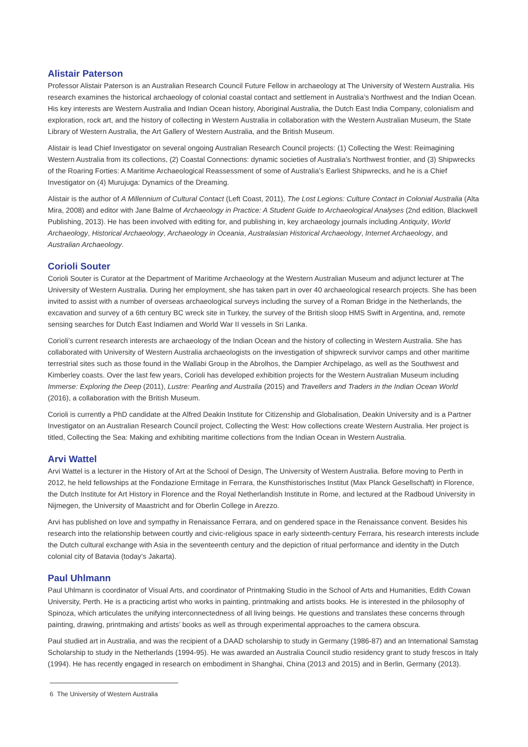Alistair Paterson
Professor Alistair Paterson is an Australian Research Council Future Fellow in archaeology at The University of Western Australia. His research examines the historical archaeology of colonial coastal contact and settlement in Australia’s Northwest and the Indian Ocean. His key interests are Western Australia and Indian Ocean history, Aboriginal Australia, the Dutch East India Company, colonialism and exploration, rock art, and the history of collecting in Western Australia in collaboration with the Western Australian Museum, the State Library of Western Australia, the Art Gallery of Western Australia, and the British Museum.
Alistair is lead Chief Investigator on several ongoing Australian Research Council projects: (1) Collecting the West: Reimagining Western Australia from its collections, (2) Coastal Connections: dynamic societies of Australia’s Northwest frontier, and (3) Shipwrecks of the Roaring Forties: A Maritime Archaeological Reassessment of some of Australia’s Earliest Shipwrecks, and he is a Chief Investigator on (4) Murujuga: Dynamics of the Dreaming.
Alistair is the author of A Millennium of Cultural Contact (Left Coast, 2011), The Lost Legions: Culture Contact in Colonial Australia (Alta Mira, 2008) and editor with Jane Balme of Archaeology in Practice: A Student Guide to Archaeological Analyses (2nd edition, Blackwell Publishing, 2013). He has been involved with editing for, and publishing in, key archaeology journals including Antiquity, World Archaeology, Historical Archaeology, Archaeology in Oceania, Australasian Historical Archaeology, Internet Archaeology, and Australian Archaeology.
Corioli Souter
Corioli Souter is Curator at the Department of Maritime Archaeology at the Western Australian Museum and adjunct lecturer at The University of Western Australia. During her employment, she has taken part in over 40 archaeological research projects. She has been invited to assist with a number of overseas archaeological surveys including the survey of a Roman Bridge in the Netherlands, the excavation and survey of a 6th century BC wreck site in Turkey, the survey of the British sloop HMS Swift in Argentina, and, remote sensing searches for Dutch East Indiamen and World War II vessels in Sri Lanka.
Corioli’s current research interests are archaeology of the Indian Ocean and the history of collecting in Western Australia. She has collaborated with University of Western Australia archaeologists on the investigation of shipwreck survivor camps and other maritime terrestrial sites such as those found in the Wallabi Group in the Abrolhos, the Dampier Archipelago, as well as the Southwest and Kimberley coasts. Over the last few years, Corioli has developed exhibition projects for the Western Australian Museum including Immerse: Exploring the Deep (2011), Lustre: Pearling and Australia (2015) and Travellers and Traders in the Indian Ocean World (2016), a collaboration with the British Museum.
Corioli is currently a PhD candidate at the Alfred Deakin Institute for Citizenship and Globalisation, Deakin University and is a Partner Investigator on an Australian Research Council project, Collecting the West: How collections create Western Australia. Her project is titled, Collecting the Sea: Making and exhibiting maritime collections from the Indian Ocean in Western Australia.
Arvi Wattel
Arvi Wattel is a lecturer in the History of Art at the School of Design, The University of Western Australia. Before moving to Perth in 2012, he held fellowships at the Fondazione Ermitage in Ferrara, the Kunsthistorisches Institut (Max Planck Gesellschaft) in Florence, the Dutch Institute for Art History in Florence and the Royal Netherlandish Institute in Rome, and lectured at the Radboud University in Nijmegen, the University of Maastricht and for Oberlin College in Arezzo.
Arvi has published on love and sympathy in Renaissance Ferrara, and on gendered space in the Renaissance convent. Besides his research into the relationship between courtly and civic-religious space in early sixteenth-century Ferrara, his research interests include the Dutch cultural exchange with Asia in the seventeenth century and the depiction of ritual performance and identity in the Dutch colonial city of Batavia (today’s Jakarta).
Paul Uhlmann
Paul Uhlmann is coordinator of Visual Arts, and coordinator of Printmaking Studio in the School of Arts and Humanities, Edith Cowan University, Perth. He is a practicing artist who works in painting, printmaking and artists books. He is interested in the philosophy of Spinoza, which articulates the unifying interconnectedness of all living beings. He questions and translates these concerns through painting, drawing, printmaking and artists’ books as well as through experimental approaches to the camera obscura.
Paul studied art in Australia, and was the recipient of a DAAD scholarship to study in Germany (1986-87) and an International Samstag Scholarship to study in the Netherlands (1994-95). He was awarded an Australia Council studio residency grant to study frescos in Italy (1994). He has recently engaged in research on embodiment in Shanghai, China (2013 and 2015) and in Berlin, Germany (2013).
6 The University of Western Australia